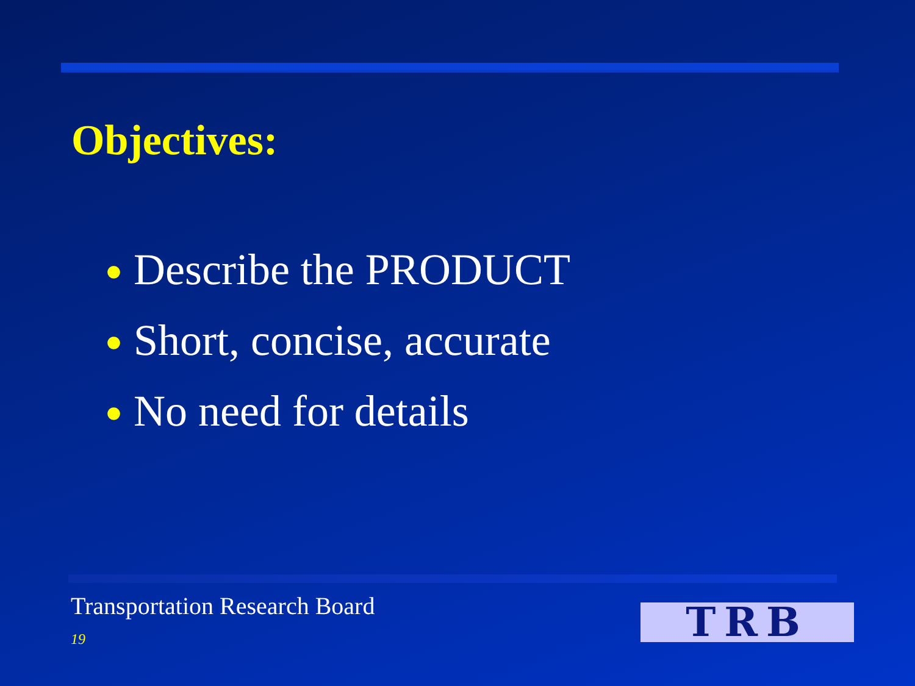Objectives:
● Describe the PRODUCT
● Short, concise, accurate
● No need for details
Transportation Research Board
19 TRB